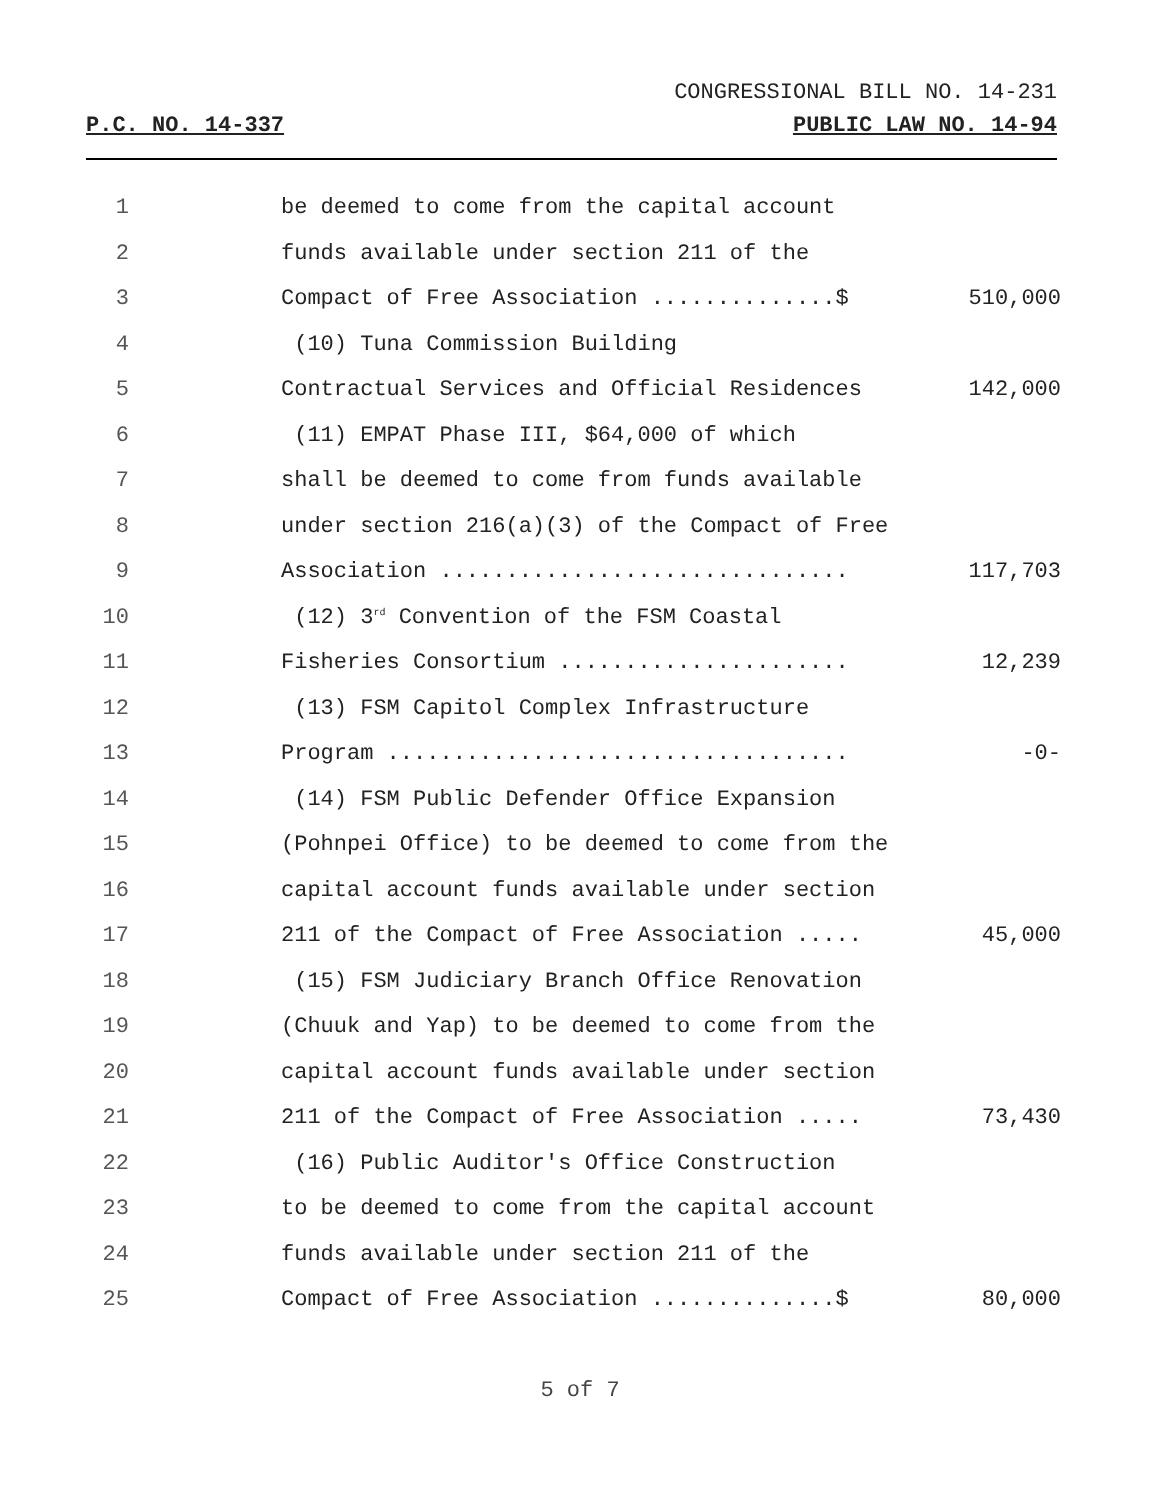CONGRESSIONAL BILL NO. 14-231
P.C. NO. 14-337 PUBLIC LAW NO. 14-94
1
be deemed to come from the capital account
2
funds available under section 211 of the
3
Compact of Free Association ..............$
510,000
4
(10) Tuna Commission Building
5
Contractual Services and Official Residences
142,000
6
(11) EMPAT Phase III, $64,000 of which
7
shall be deemed to come from funds available
8
under section 216(a)(3) of the Compact of Free
9
Association ...............................
117,703
10
(12) 3<sup>rd</sup> Convention of the FSM Coastal
11
Fisheries Consortium ......................
12,239
12
(13) FSM Capitol Complex Infrastructure
13
Program ...................................
-0-
14
(14) FSM Public Defender Office Expansion
15
(Pohnpei Office) to be deemed to come from the
16
capital account funds available under section
17
211 of the Compact of Free Association .....
45,000
18
(15) FSM Judiciary Branch Office Renovation
19
(Chuuk and Yap) to be deemed to come from the
20
capital account funds available under section
21
211 of the Compact of Free Association .....
73,430
22
(16) Public Auditor's Office Construction
23
to be deemed to come from the capital account
24
funds available under section 211 of the
25
Compact of Free Association ..............$
80,000
5 of 7